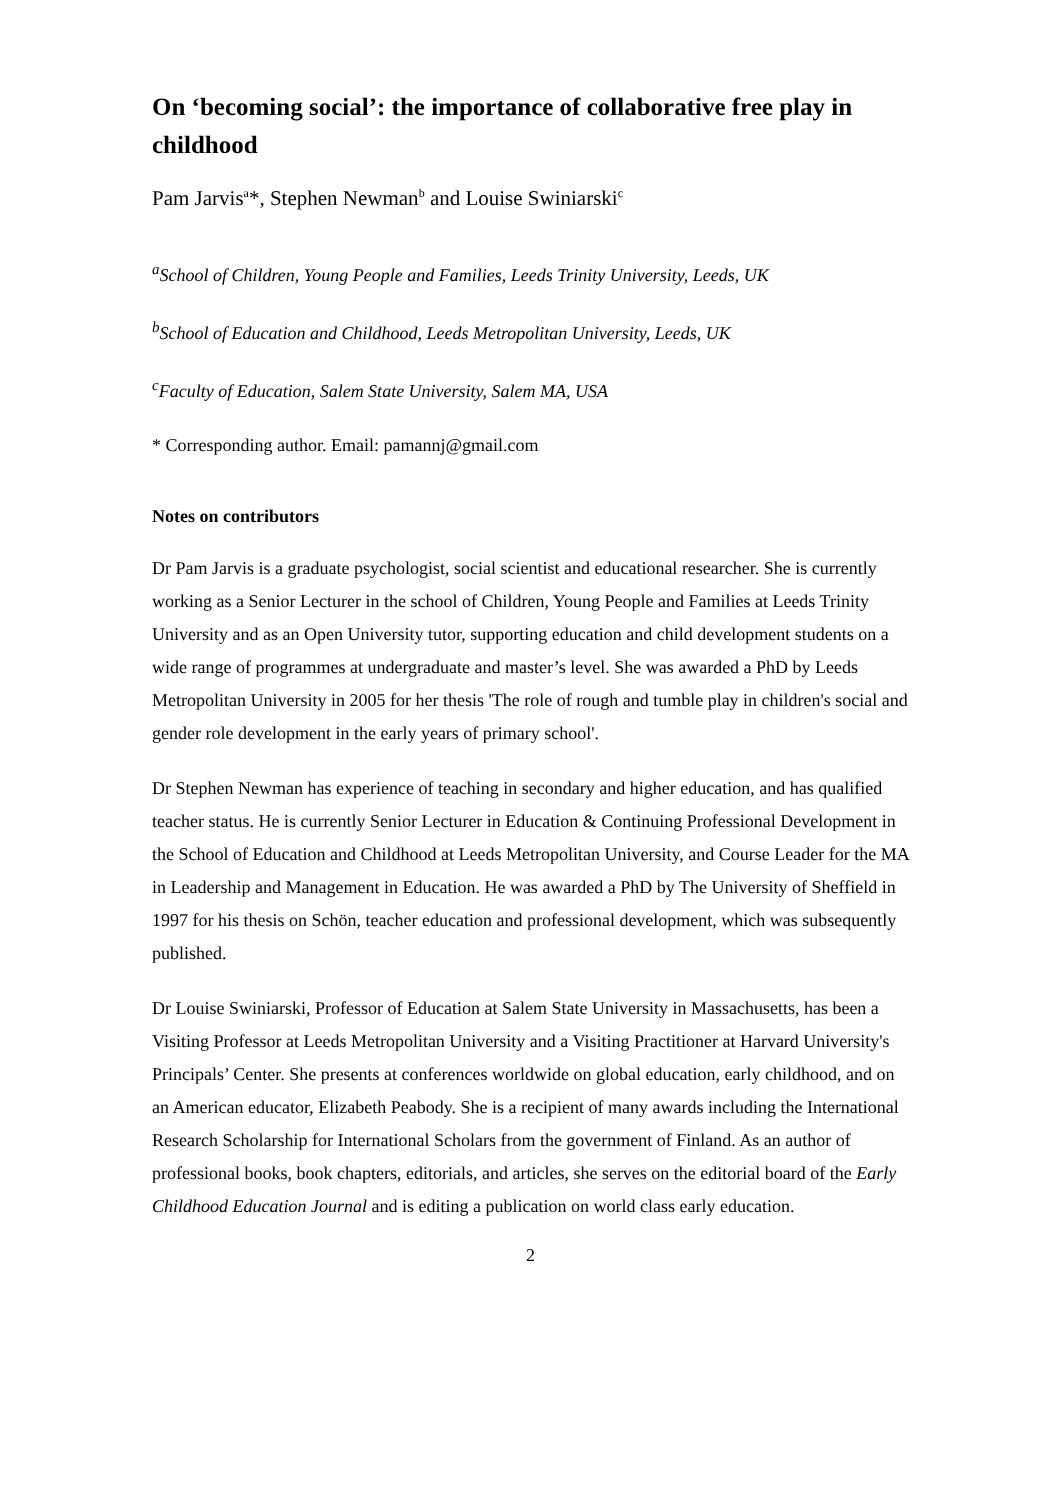On ‘becoming social’: the importance of collaborative free play in childhood
Pam Jarvis<sup>a</sup>*, Stephen Newman<sup>b</sup> and Louise Swiniarski<sup>c</sup>
<sup>a</sup> School of Children, Young People and Families, Leeds Trinity University, Leeds, UK
<sup>b</sup> School of Education and Childhood, Leeds Metropolitan University, Leeds, UK
<sup>c</sup> Faculty of Education, Salem State University, Salem MA, USA
* Corresponding author. Email: pamannj@gmail.com
Notes on contributors
Dr Pam Jarvis is a graduate psychologist, social scientist and educational researcher. She is currently working as a Senior Lecturer in the school of Children, Young People and Families at Leeds Trinity University and as an Open University tutor, supporting education and child development students on a wide range of programmes at undergraduate and master’s level. She was awarded a PhD by Leeds Metropolitan University in 2005 for her thesis 'The role of rough and tumble play in children's social and gender role development in the early years of primary school'.
Dr Stephen Newman has experience of teaching in secondary and higher education, and has qualified teacher status. He is currently Senior Lecturer in Education & Continuing Professional Development in the School of Education and Childhood at Leeds Metropolitan University, and Course Leader for the MA in Leadership and Management in Education. He was awarded a PhD by The University of Sheffield in 1997 for his thesis on Schön, teacher education and professional development, which was subsequently published.
Dr Louise Swiniarski, Professor of Education at Salem State University in Massachusetts, has been a Visiting Professor at Leeds Metropolitan University and a Visiting Practitioner at Harvard University's Principals’ Center. She presents at conferences worldwide on global education, early childhood, and on an American educator, Elizabeth Peabody. She is a recipient of many awards including the International Research Scholarship for International Scholars from the government of Finland. As an author of professional books, book chapters, editorials, and articles, she serves on the editorial board of the Early Childhood Education Journal and is editing a publication on world class early education.
2